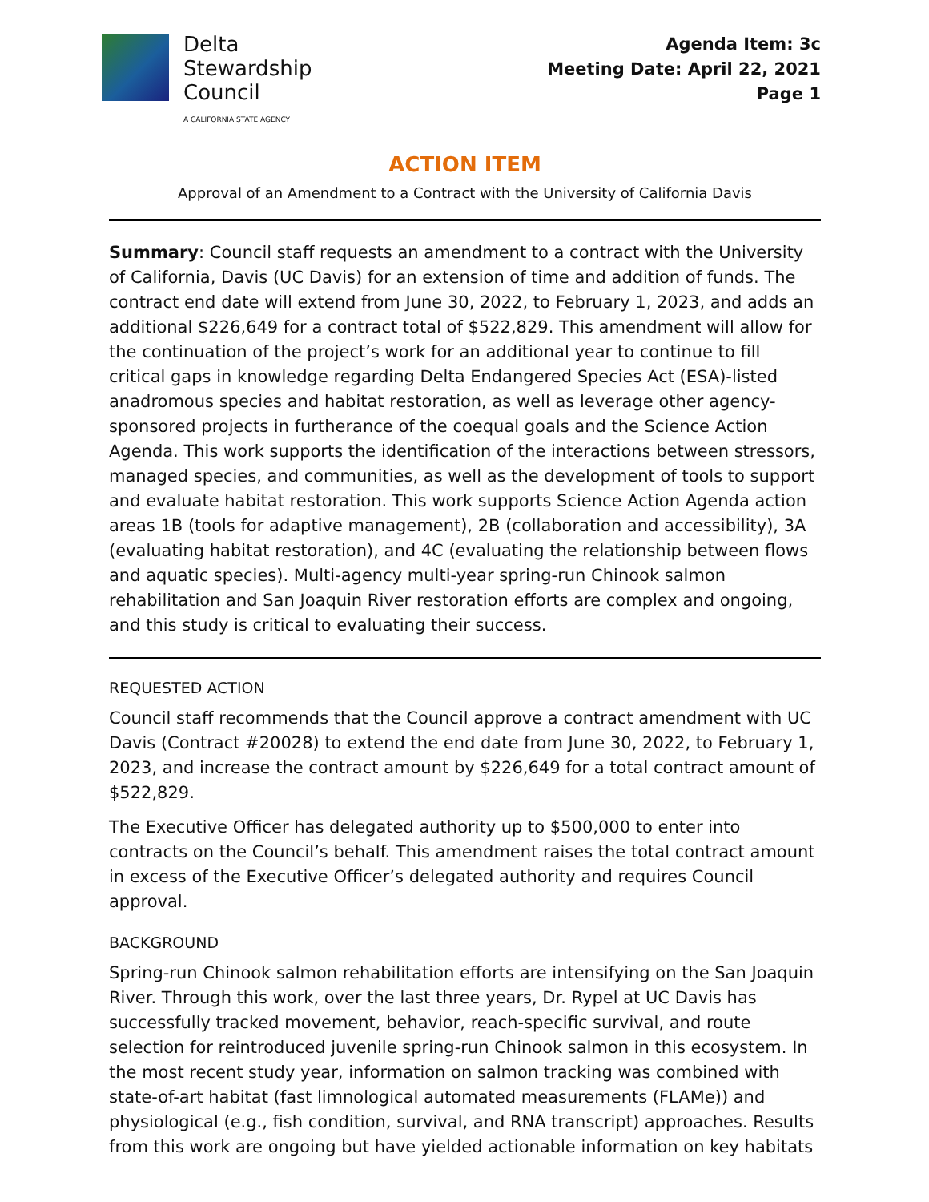Delta
Stewardship
Council
A CALIFORNIA STATE AGENCY
Agenda Item: 3c
Meeting Date: April 22, 2021
Page 1
ACTION ITEM
Approval of an Amendment to a Contract with the University of California Davis
Summary: Council staff requests an amendment to a contract with the University of California, Davis (UC Davis) for an extension of time and addition of funds. The contract end date will extend from June 30, 2022, to February 1, 2023, and adds an additional $226,649 for a contract total of $522,829. This amendment will allow for the continuation of the project’s work for an additional year to continue to fill critical gaps in knowledge regarding Delta Endangered Species Act (ESA)-listed anadromous species and habitat restoration, as well as leverage other agency-sponsored projects in furtherance of the coequal goals and the Science Action Agenda. This work supports the identification of the interactions between stressors, managed species, and communities, as well as the development of tools to support and evaluate habitat restoration. This work supports Science Action Agenda action areas 1B (tools for adaptive management), 2B (collaboration and accessibility), 3A (evaluating habitat restoration), and 4C (evaluating the relationship between flows and aquatic species). Multi-agency multi-year spring-run Chinook salmon rehabilitation and San Joaquin River restoration efforts are complex and ongoing, and this study is critical to evaluating their success.
REQUESTED ACTION
Council staff recommends that the Council approve a contract amendment with UC Davis (Contract #20028) to extend the end date from June 30, 2022, to February 1, 2023, and increase the contract amount by $226,649 for a total contract amount of $522,829.
The Executive Officer has delegated authority up to $500,000 to enter into contracts on the Council’s behalf. This amendment raises the total contract amount in excess of the Executive Officer’s delegated authority and requires Council approval.
BACKGROUND
Spring-run Chinook salmon rehabilitation efforts are intensifying on the San Joaquin River. Through this work, over the last three years, Dr. Rypel at UC Davis has successfully tracked movement, behavior, reach-specific survival, and route selection for reintroduced juvenile spring-run Chinook salmon in this ecosystem. In the most recent study year, information on salmon tracking was combined with state-of-art habitat (fast limnological automated measurements (FLAMe)) and physiological (e.g., fish condition, survival, and RNA transcript) approaches. Results from this work are ongoing but have yielded actionable information on key habitats